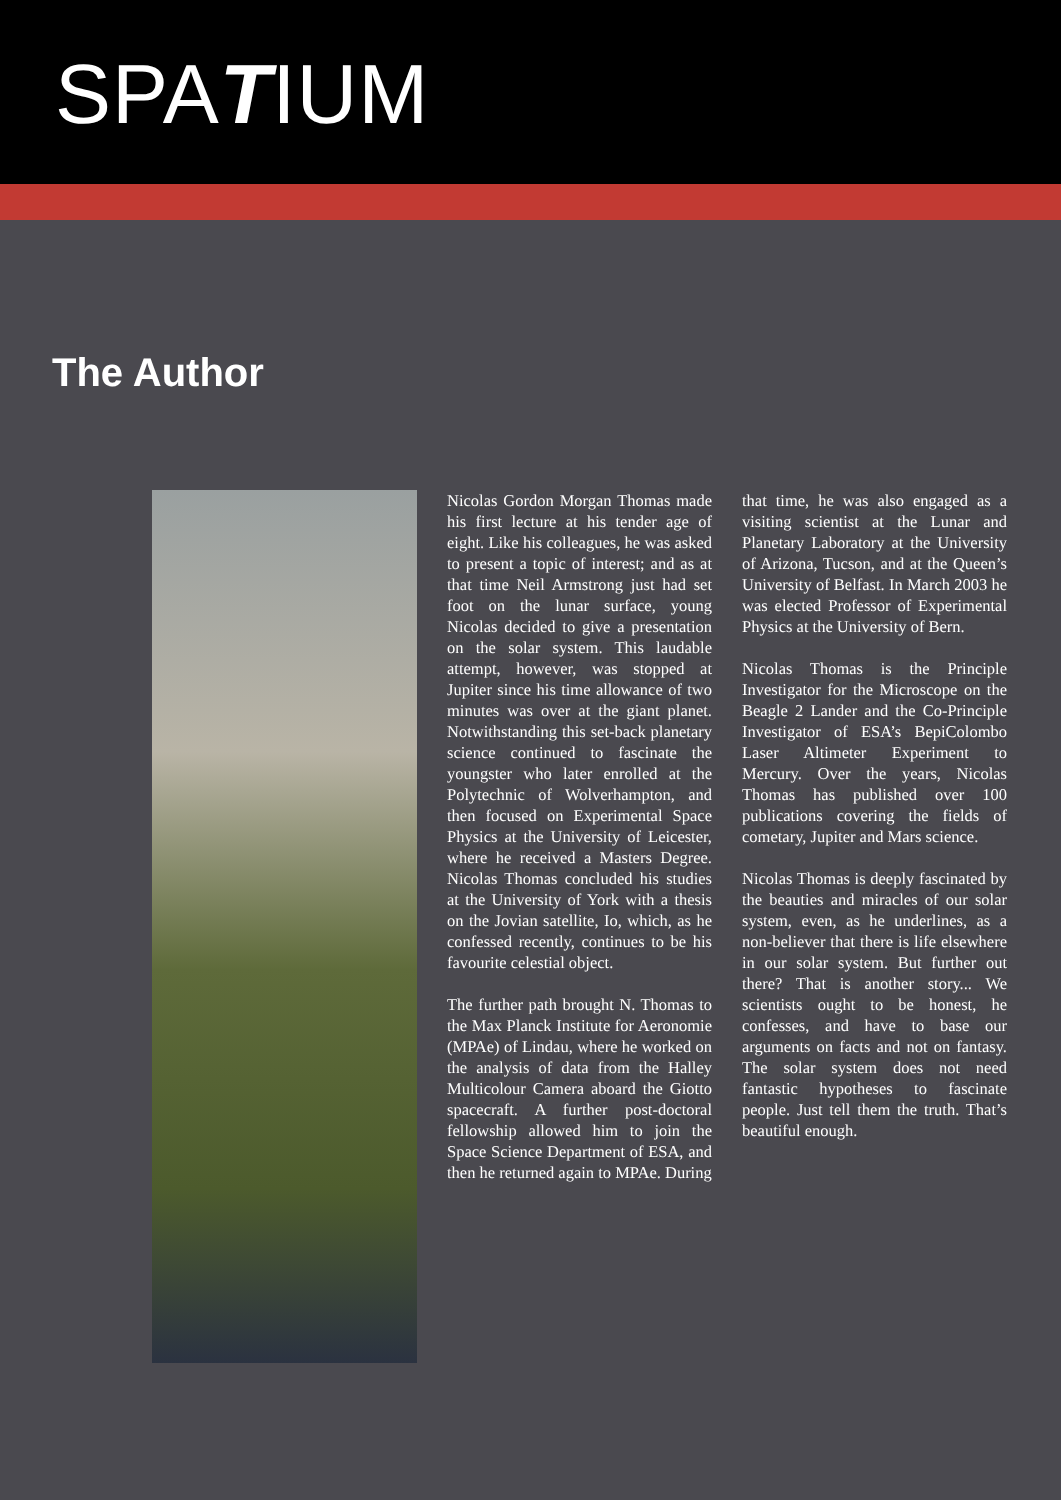SPATIUM
The Author
Nicolas Gordon Morgan Thomas made his first lecture at his tender age of eight. Like his colleagues, he was asked to present a topic of interest; and as at that time Neil Armstrong just had set foot on the lunar surface, young Nicolas decided to give a presentation on the solar system. This laudable attempt, however, was stopped at Jupiter since his time allowance of two minutes was over at the giant planet. Notwithstanding this set-back planetary science continued to fascinate the youngster who later enrolled at the Polytechnic of Wolverhampton, and then focused on Experimental Space Physics at the University of Leicester, where he received a Masters Degree. Nicolas Thomas concluded his studies at the University of York with a thesis on the Jovian satellite, Io, which, as he confessed recently, continues to be his favourite celestial object.
The further path brought N. Thomas to the Max Planck Institute for Aeronomie (MPAe) of Lindau, where he worked on the analysis of data from the Halley Multicolour Camera aboard the Giotto spacecraft. A further post-doctoral fellowship allowed him to join the Space Science Department of ESA, and then he returned again to MPAe. During
that time, he was also engaged as a visiting scientist at the Lunar and Planetary Laboratory at the University of Arizona, Tucson, and at the Queen’s University of Belfast. In March 2003 he was elected Professor of Experimental Physics at the University of Bern.
Nicolas Thomas is the Principle Investigator for the Microscope on the Beagle 2 Lander and the Co-Principle Investigator of ESA’s BepiColombo Laser Altimeter Experiment to Mercury. Over the years, Nicolas Thomas has published over 100 publications covering the fields of cometary, Jupiter and Mars science.
Nicolas Thomas is deeply fascinated by the beauties and miracles of our solar system, even, as he underlines, as a non-believer that there is life elsewhere in our solar system. But further out there? That is another story... We scientists ought to be honest, he confesses, and have to base our arguments on facts and not on fantasy. The solar system does not need fantastic hypotheses to fascinate people. Just tell them the truth. That’s beautiful enough.